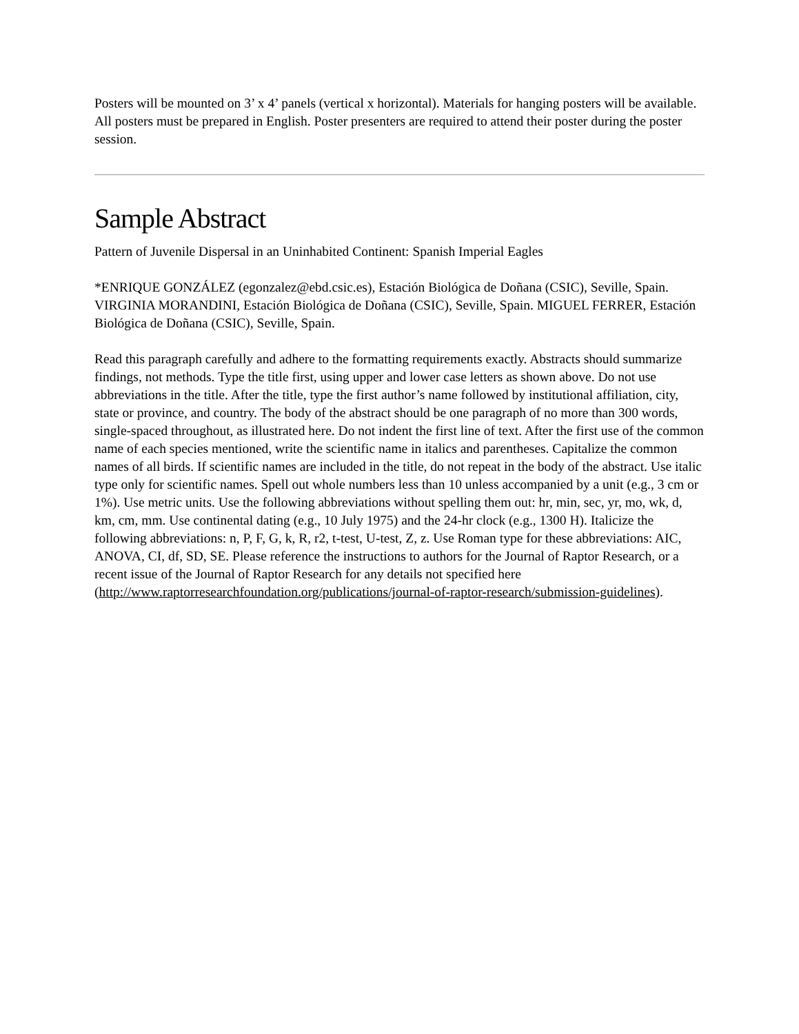Posters will be mounted on 3’ x 4’ panels (vertical x horizontal). Materials for hanging posters will be available. All posters must be prepared in English. Poster presenters are required to attend their poster during the poster session.
Sample Abstract
Pattern of Juvenile Dispersal in an Uninhabited Continent: Spanish Imperial Eagles
*ENRIQUE GONZÁLEZ (egonzalez@ebd.csic.es), Estación Biológica de Doñana (CSIC), Seville, Spain. VIRGINIA MORANDINI, Estación Biológica de Doñana (CSIC), Seville, Spain. MIGUEL FERRER, Estación Biológica de Doñana (CSIC), Seville, Spain.
Read this paragraph carefully and adhere to the formatting requirements exactly. Abstracts should summarize findings, not methods. Type the title first, using upper and lower case letters as shown above. Do not use abbreviations in the title. After the title, type the first author’s name followed by institutional affiliation, city, state or province, and country. The body of the abstract should be one paragraph of no more than 300 words, single-spaced throughout, as illustrated here. Do not indent the first line of text. After the first use of the common name of each species mentioned, write the scientific name in italics and parentheses. Capitalize the common names of all birds. If scientific names are included in the title, do not repeat in the body of the abstract. Use italic type only for scientific names. Spell out whole numbers less than 10 unless accompanied by a unit (e.g., 3 cm or 1%). Use metric units. Use the following abbreviations without spelling them out: hr, min, sec, yr, mo, wk, d, km, cm, mm. Use continental dating (e.g., 10 July 1975) and the 24-hr clock (e.g., 1300 H). Italicize the following abbreviations: n, P, F, G, k, R, r2, t-test, U-test, Z, z. Use Roman type for these abbreviations: AIC, ANOVA, CI, df, SD, SE. Please reference the instructions to authors for the Journal of Raptor Research, or a recent issue of the Journal of Raptor Research for any details not specified here (http://www.raptorresearchfoundation.org/publications/journal-of-raptor-research/submission-guidelines).